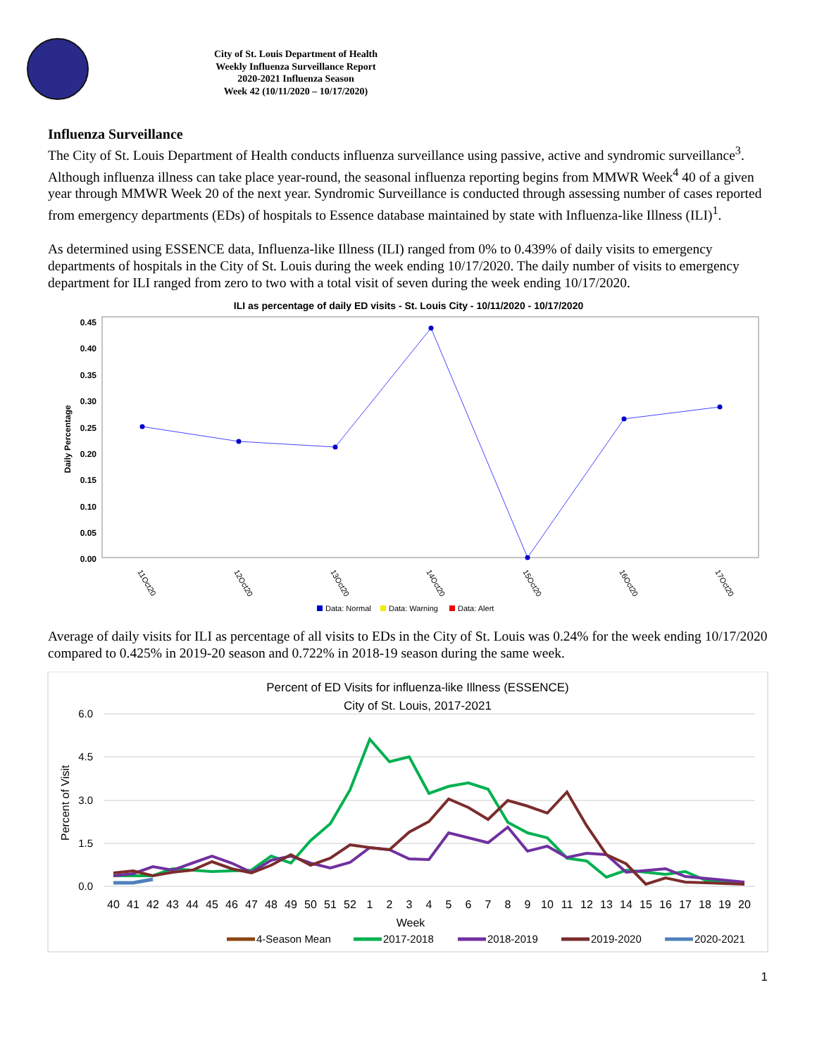City of St. Louis Department of Health
Weekly Influenza Surveillance Report
2020-2021 Influenza Season
Week 42 (10/11/2020 – 10/17/2020)
Influenza Surveillance
The City of St. Louis Department of Health conducts influenza surveillance using passive, active and syndromic surveillance<sup>3</sup>. Although influenza illness can take place year-round, the seasonal influenza reporting begins from MMWR Week<sup>4</sup> 40 of a given year through MMWR Week 20 of the next year. Syndromic Surveillance is conducted through assessing number of cases reported from emergency departments (EDs) of hospitals to Essence database maintained by state with Influenza-like Illness (ILI)<sup>1</sup>.
As determined using ESSENCE data, Influenza-like Illness (ILI) ranged from 0% to 0.439% of daily visits to emergency departments of hospitals in the City of St. Louis during the week ending 10/17/2020. The daily number of visits to emergency department for ILI ranged from zero to two with a total visit of seven during the week ending 10/17/2020.
ILI as percentage of daily ED visits - St. Louis City - 10/11/2020 - 10/17/2020
0.45
0.40
0.35
0.30
0.25
0.20
0.15
0.10
0.05
0.00
Daily Percentage
11Oct20
12Oct20
13Oct20
14Oct20
15Oct20
16Oct20
17Oct20
Data: Normal
Data: Warning
Data: Alert
Average of daily visits for ILI as percentage of all visits to EDs in the City of St. Louis was 0.24% for the week ending 10/17/2020 compared to 0.425% in 2019-20 season and 0.722% in 2018-19 season during the same week.
Percent of ED Visits for influenza-like Illness (ESSENCE)
City of St. Louis, 2017-2021
6.0
4.5
3.0
1.5
0.0
Percent of Visit
40
41
42
43
44
45
46
47
48
49
50
51
52
1
2
3
4
5
6
7
8
9
10
11
12
13
14
15
16
17
18
19
20
Week
4-Season Mean
2017-2018
2018-2019
2019-2020
2020-2021
1